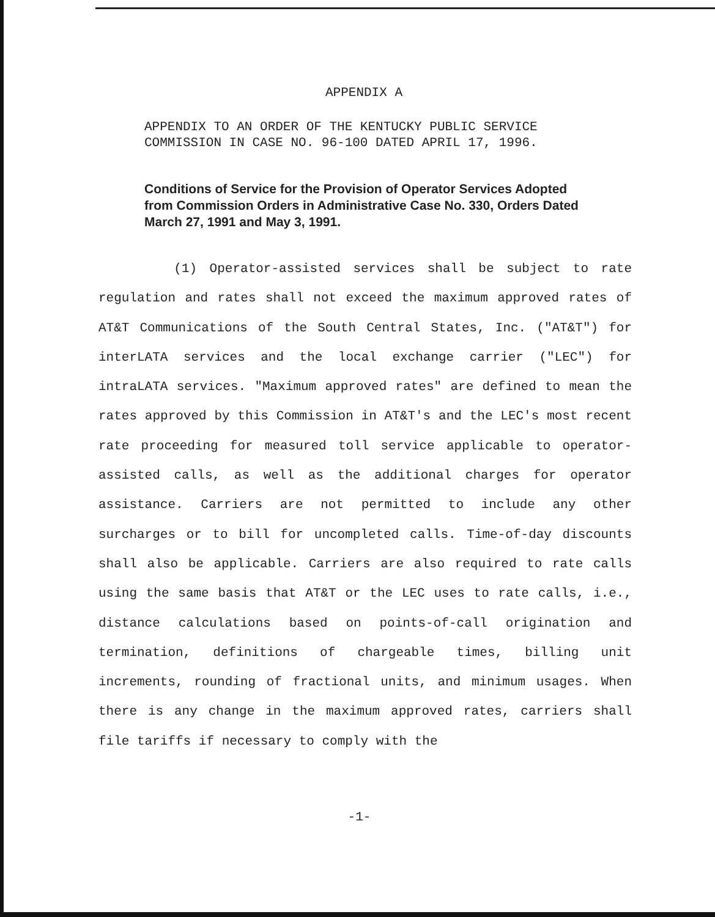APPENDIX A
APPENDIX TO AN ORDER OF THE KENTUCKY PUBLIC SERVICE
COMMISSION IN CASE NO. 96-100 DATED APRIL 17, 1996.
Conditions of Service for the Provision of Operator Services Adopted from Commission Orders in Administrative Case No. 330, Orders Dated March 27, 1991 and May 3, 1991.
(1) Operator-assisted services shall be subject to rate regulation and rates shall not exceed the maximum approved rates of AT&T Communications of the South Central States, Inc. ("AT&T") for interLATA services and the local exchange carrier ("LEC") for intraLATA services. "Maximum approved rates" are defined to mean the rates approved by this Commission in AT&T's and the LEC's most recent rate proceeding for measured toll service applicable to operator-assisted calls, as well as the additional charges for operator assistance. Carriers are not permitted to include any other surcharges or to bill for uncompleted calls. Time-of-day discounts shall also be applicable. Carriers are also required to rate calls using the same basis that AT&T or the LEC uses to rate calls, i.e., distance calculations based on points-of-call origination and termination, definitions of chargeable times, billing unit increments, rounding of fractional units, and minimum usages. When there is any change in the maximum approved rates, carriers shall file tariffs if necessary to comply with the
-1-